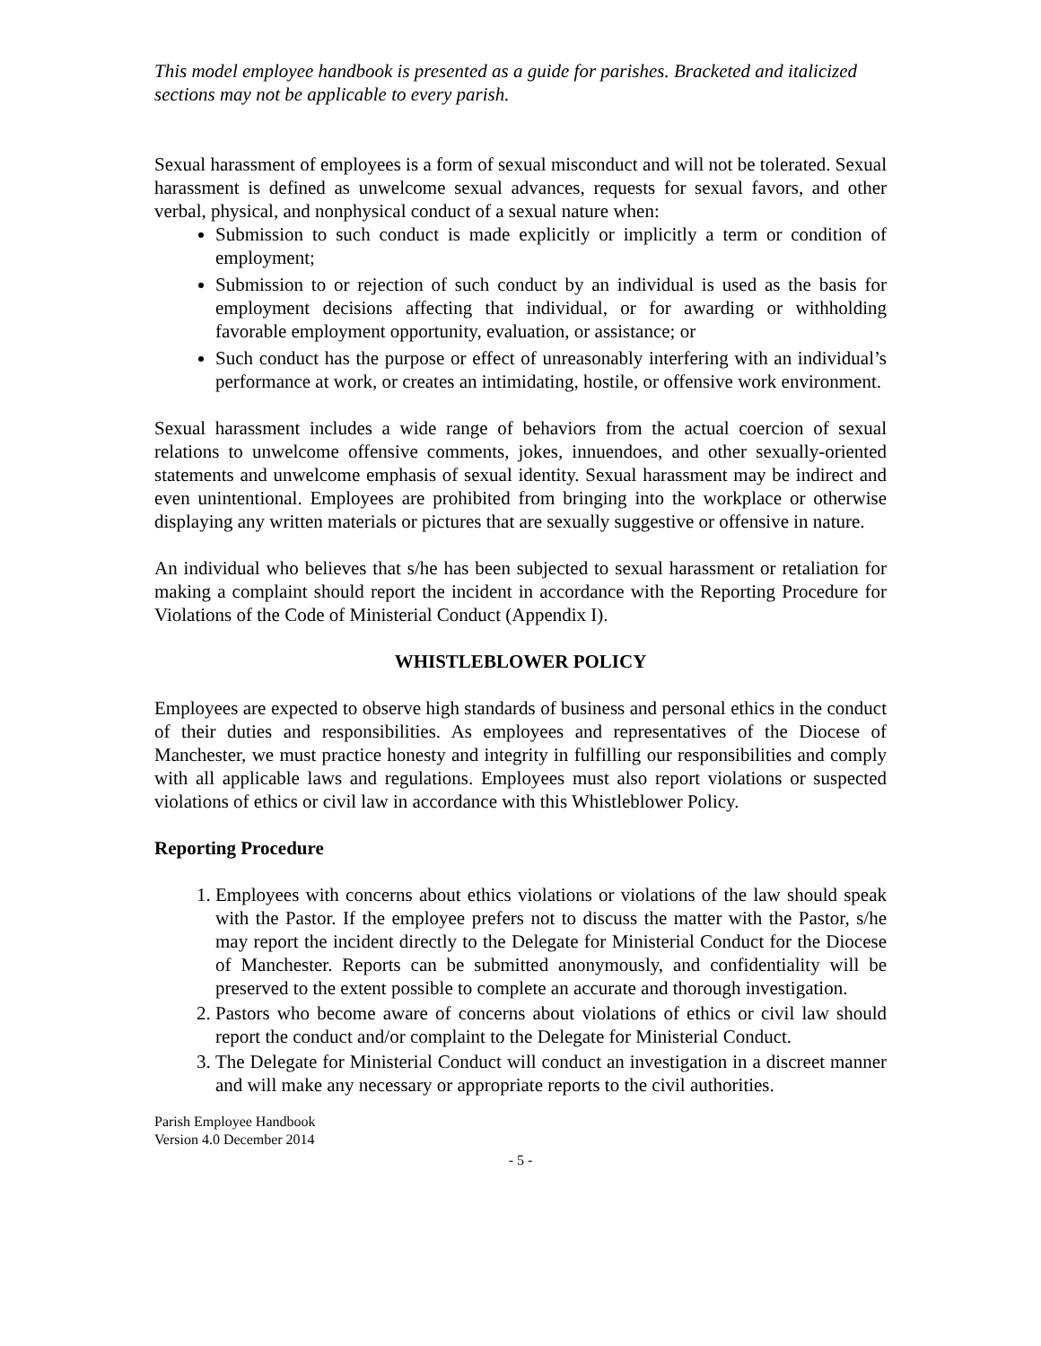This model employee handbook is presented as a guide for parishes. Bracketed and italicized sections may not be applicable to every parish.
Sexual harassment of employees is a form of sexual misconduct and will not be tolerated. Sexual harassment is defined as unwelcome sexual advances, requests for sexual favors, and other verbal, physical, and nonphysical conduct of a sexual nature when:
Submission to such conduct is made explicitly or implicitly a term or condition of employment;
Submission to or rejection of such conduct by an individual is used as the basis for employment decisions affecting that individual, or for awarding or withholding favorable employment opportunity, evaluation, or assistance; or
Such conduct has the purpose or effect of unreasonably interfering with an individual’s performance at work, or creates an intimidating, hostile, or offensive work environment.
Sexual harassment includes a wide range of behaviors from the actual coercion of sexual relations to unwelcome offensive comments, jokes, innuendoes, and other sexually-oriented statements and unwelcome emphasis of sexual identity. Sexual harassment may be indirect and even unintentional. Employees are prohibited from bringing into the workplace or otherwise displaying any written materials or pictures that are sexually suggestive or offensive in nature.
An individual who believes that s/he has been subjected to sexual harassment or retaliation for making a complaint should report the incident in accordance with the Reporting Procedure for Violations of the Code of Ministerial Conduct (Appendix I).
WHISTLEBLOWER POLICY
Employees are expected to observe high standards of business and personal ethics in the conduct of their duties and responsibilities. As employees and representatives of the Diocese of Manchester, we must practice honesty and integrity in fulfilling our responsibilities and comply with all applicable laws and regulations. Employees must also report violations or suspected violations of ethics or civil law in accordance with this Whistleblower Policy.
Reporting Procedure
1. Employees with concerns about ethics violations or violations of the law should speak with the Pastor. If the employee prefers not to discuss the matter with the Pastor, s/he may report the incident directly to the Delegate for Ministerial Conduct for the Diocese of Manchester. Reports can be submitted anonymously, and confidentiality will be preserved to the extent possible to complete an accurate and thorough investigation.
2. Pastors who become aware of concerns about violations of ethics or civil law should report the conduct and/or complaint to the Delegate for Ministerial Conduct.
3. The Delegate for Ministerial Conduct will conduct an investigation in a discreet manner and will make any necessary or appropriate reports to the civil authorities.
Parish Employee Handbook
Version 4.0 December 2014
- 5 -